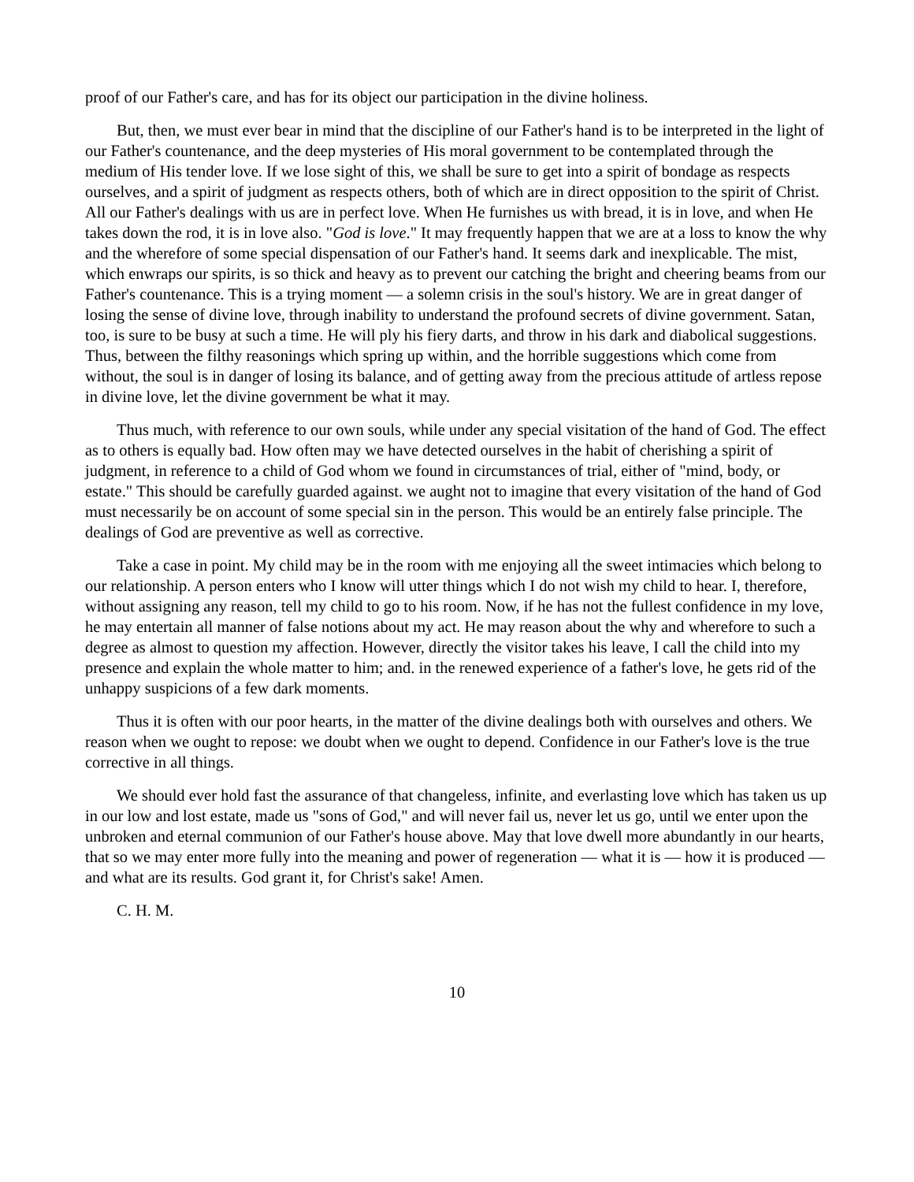proof of our Father's care, and has for its object our participation in the divine holiness.
But, then, we must ever bear in mind that the discipline of our Father's hand is to be interpreted in the light of our Father's countenance, and the deep mysteries of His moral government to be contemplated through the medium of His tender love. If we lose sight of this, we shall be sure to get into a spirit of bondage as respects ourselves, and a spirit of judgment as respects others, both of which are in direct opposition to the spirit of Christ. All our Father's dealings with us are in perfect love. When He furnishes us with bread, it is in love, and when He takes down the rod, it is in love also. "God is love." It may frequently happen that we are at a loss to know the why and the wherefore of some special dispensation of our Father's hand. It seems dark and inexplicable. The mist, which enwraps our spirits, is so thick and heavy as to prevent our catching the bright and cheering beams from our Father's countenance. This is a trying moment — a solemn crisis in the soul's history. We are in great danger of losing the sense of divine love, through inability to understand the profound secrets of divine government. Satan, too, is sure to be busy at such a time. He will ply his fiery darts, and throw in his dark and diabolical suggestions. Thus, between the filthy reasonings which spring up within, and the horrible suggestions which come from without, the soul is in danger of losing its balance, and of getting away from the precious attitude of artless repose in divine love, let the divine government be what it may.
Thus much, with reference to our own souls, while under any special visitation of the hand of God. The effect as to others is equally bad. How often may we have detected ourselves in the habit of cherishing a spirit of judgment, in reference to a child of God whom we found in circumstances of trial, either of "mind, body, or estate." This should be carefully guarded against. we aught not to imagine that every visitation of the hand of God must necessarily be on account of some special sin in the person. This would be an entirely false principle. The dealings of God are preventive as well as corrective.
Take a case in point. My child may be in the room with me enjoying all the sweet intimacies which belong to our relationship. A person enters who I know will utter things which I do not wish my child to hear. I, therefore, without assigning any reason, tell my child to go to his room. Now, if he has not the fullest confidence in my love, he may entertain all manner of false notions about my act. He may reason about the why and wherefore to such a degree as almost to question my affection. However, directly the visitor takes his leave, I call the child into my presence and explain the whole matter to him; and. in the renewed experience of a father's love, he gets rid of the unhappy suspicions of a few dark moments.
Thus it is often with our poor hearts, in the matter of the divine dealings both with ourselves and others. We reason when we ought to repose: we doubt when we ought to depend. Confidence in our Father's love is the true corrective in all things.
We should ever hold fast the assurance of that changeless, infinite, and everlasting love which has taken us up in our low and lost estate, made us "sons of God," and will never fail us, never let us go, until we enter upon the unbroken and eternal communion of our Father's house above. May that love dwell more abundantly in our hearts, that so we may enter more fully into the meaning and power of regeneration — what it is — how it is produced — and what are its results. God grant it, for Christ's sake! Amen.
C. H. M.
10